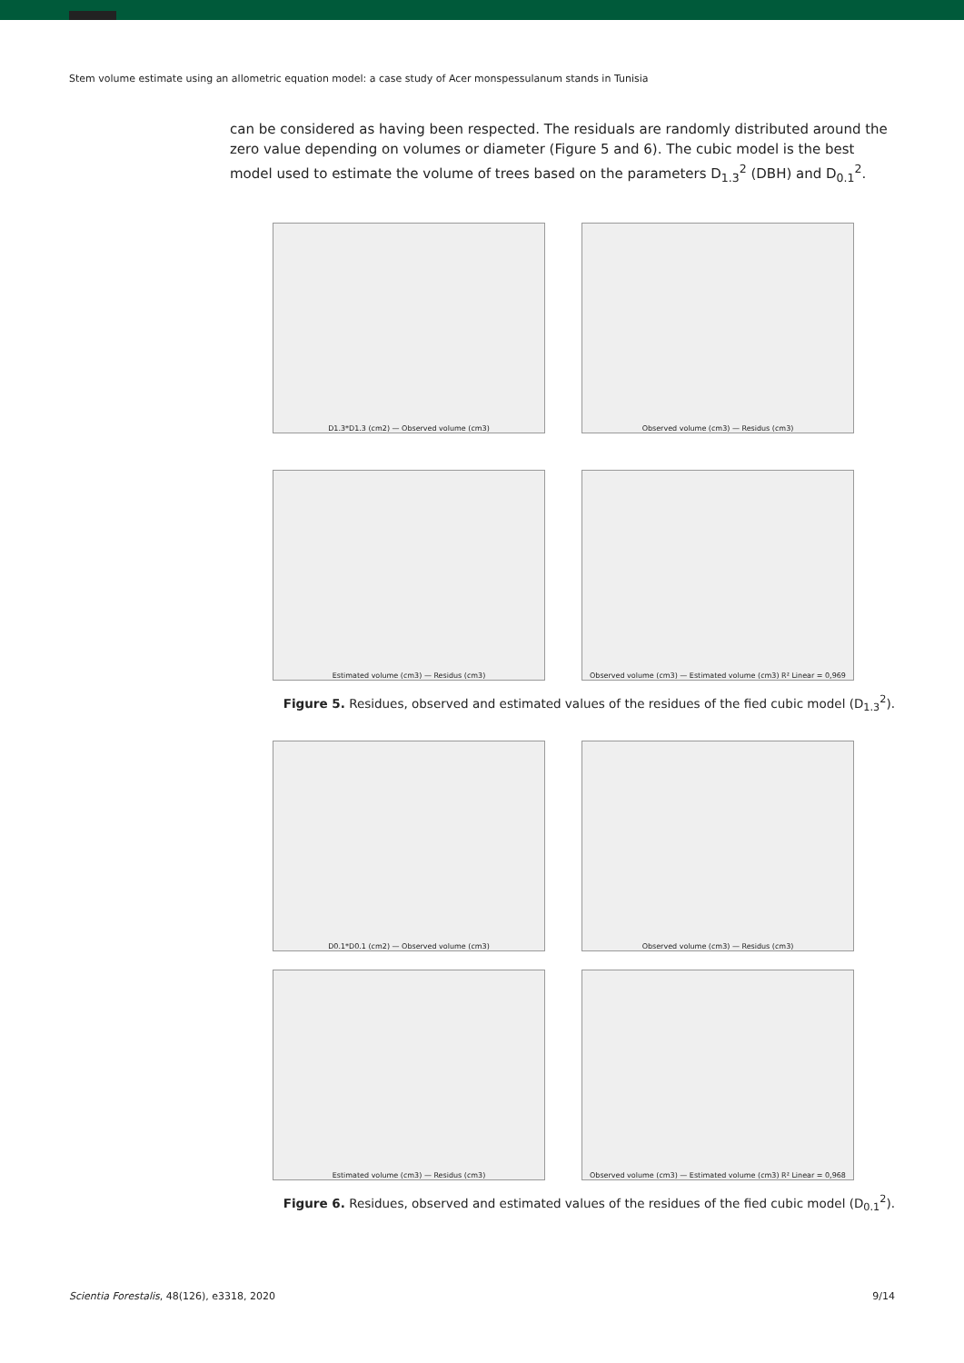Stem volume estimate using an allometric equation model: a case study of Acer monspessulanum stands in Tunisia
can be considered as having been respected. The residuals are randomly distributed around the zero value depending on volumes or diameter (Figure 5 and 6). The cubic model is the best model used to estimate the volume of trees based on the parameters D<sub>1.3</sub><sup>2</sup> (DBH) and D<sub>0.1</sub><sup>2</sup>.
D1.3*D1.3 (cm2) — Observed volume (cm3)
Observed volume (cm3) — Residus (cm3)
Estimated volume (cm3) — Residus (cm3)
Observed volume (cm3) — Estimated volume (cm3) R² Linear = 0,969
Figure 5. Residues, observed and estimated values of the residues of the fied cubic model (D<sub>1.3</sub><sup>2</sup>).
D0.1*D0.1 (cm2) — Observed volume (cm3)
Observed volume (cm3) — Residus (cm3)
Estimated volume (cm3) — Residus (cm3)
Observed volume (cm3) — Estimated volume (cm3) R² Linear = 0,968
Figure 6. Residues, observed and estimated values of the residues of the fied cubic model (D<sub>0.1</sub><sup>2</sup>).
Scientia Forestalis, 48(126), e3318, 2020 9/14